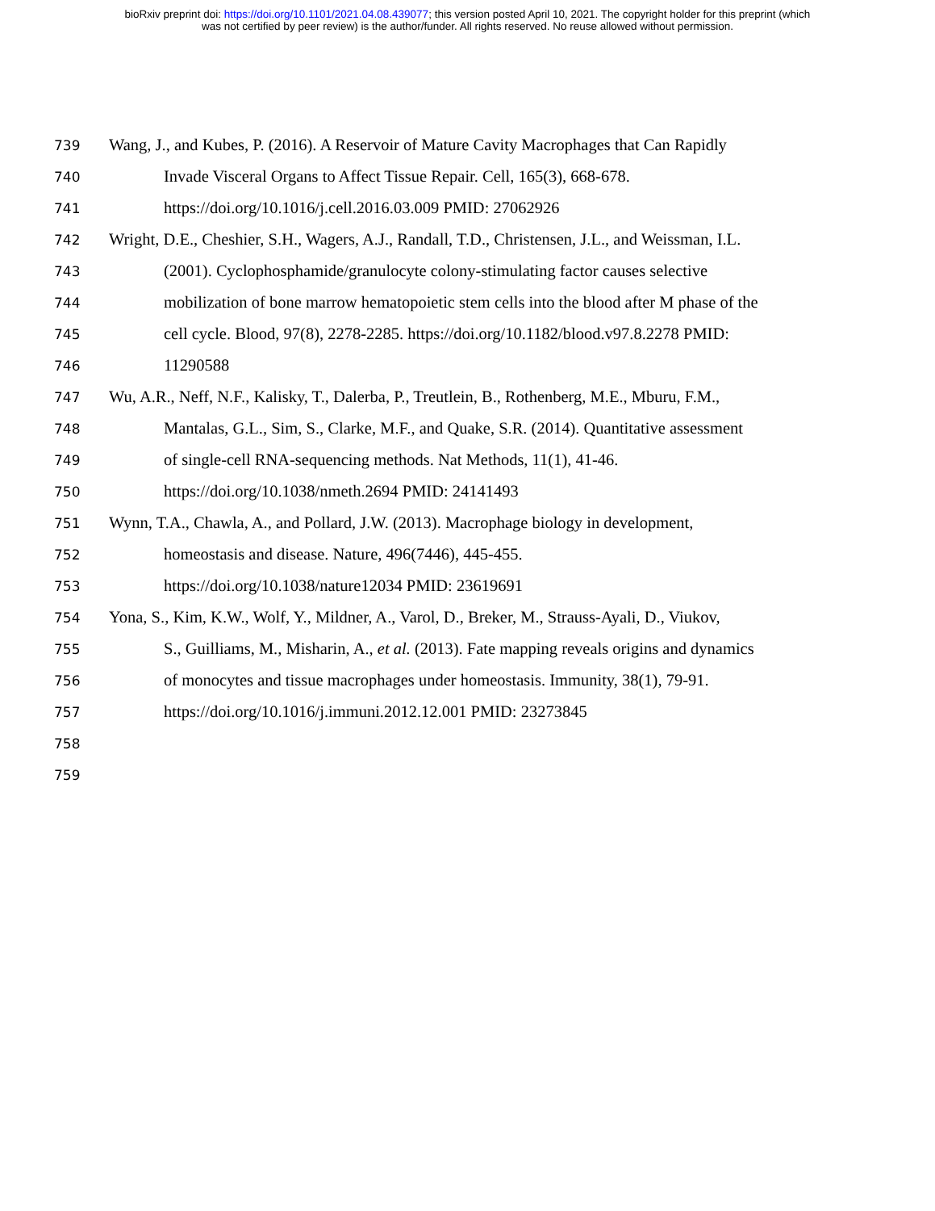bioRxiv preprint doi: https://doi.org/10.1101/2021.04.08.439077; this version posted April 10, 2021. The copyright holder for this preprint (which
was not certified by peer review) is the author/funder. All rights reserved. No reuse allowed without permission.
739 Wang, J., and Kubes, P. (2016). A Reservoir of Mature Cavity Macrophages that Can Rapidly
740 Invade Visceral Organs to Affect Tissue Repair. Cell, 165(3), 668-678.
741 https://doi.org/10.1016/j.cell.2016.03.009 PMID: 27062926
742 Wright, D.E., Cheshier, S.H., Wagers, A.J., Randall, T.D., Christensen, J.L., and Weissman, I.L.
743 (2001). Cyclophosphamide/granulocyte colony-stimulating factor causes selective
744 mobilization of bone marrow hematopoietic stem cells into the blood after M phase of the
745 cell cycle. Blood, 97(8), 2278-2285. https://doi.org/10.1182/blood.v97.8.2278 PMID:
746 11290588
747 Wu, A.R., Neff, N.F., Kalisky, T., Dalerba, P., Treutlein, B., Rothenberg, M.E., Mburu, F.M.,
748 Mantalas, G.L., Sim, S., Clarke, M.F., and Quake, S.R. (2014). Quantitative assessment
749 of single-cell RNA-sequencing methods. Nat Methods, 11(1), 41-46.
750 https://doi.org/10.1038/nmeth.2694 PMID: 24141493
751 Wynn, T.A., Chawla, A., and Pollard, J.W. (2013). Macrophage biology in development,
752 homeostasis and disease. Nature, 496(7446), 445-455.
753 https://doi.org/10.1038/nature12034 PMID: 23619691
754 Yona, S., Kim, K.W., Wolf, Y., Mildner, A., Varol, D., Breker, M., Strauss-Ayali, D., Viukov,
755 S., Guilliams, M., Misharin, A., et al. (2013). Fate mapping reveals origins and dynamics
756 of monocytes and tissue macrophages under homeostasis. Immunity, 38(1), 79-91.
757 https://doi.org/10.1016/j.immuni.2012.12.001 PMID: 23273845
758
759